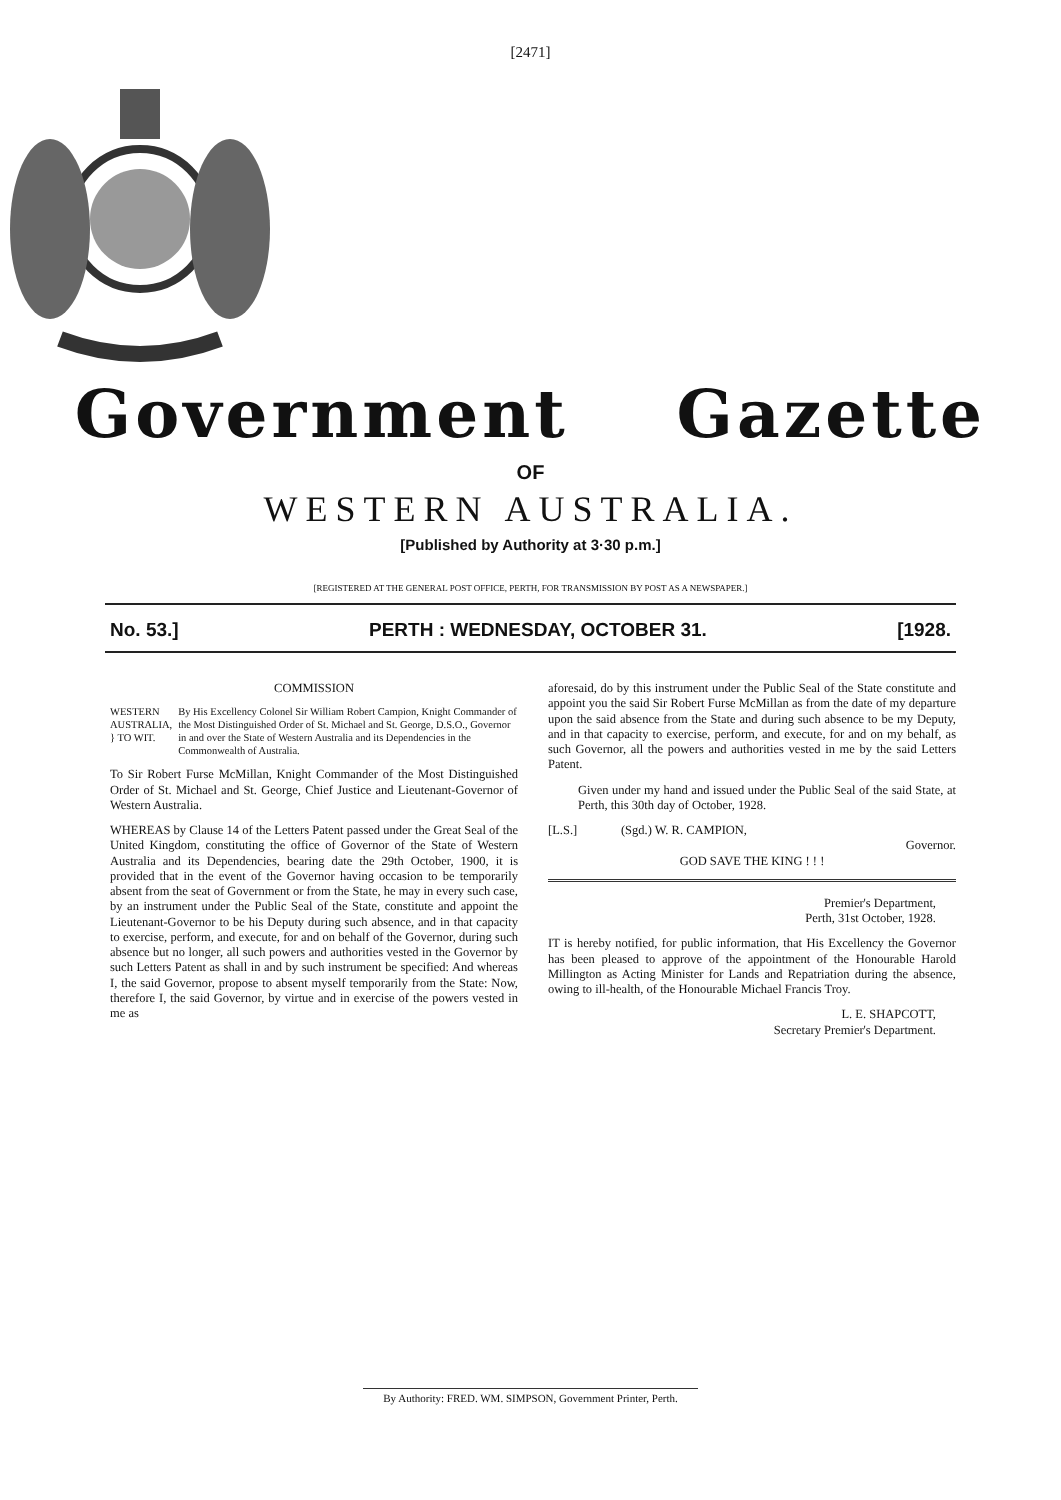[2471]
Government Gazette
OF
WESTERN AUSTRALIA.
[Published by Authority at 3·30 p.m.]
[REGISTERED AT THE GENERAL POST OFFICE, PERTH, FOR TRANSMISSION BY POST AS A NEWSPAPER.]
No. 53.] PERTH : WEDNESDAY, OCTOBER 31. [1928.
COMMISSION
WESTERN AUSTRALIA, } TO WIT.
By His Excellency Colonel Sir William Robert Campion, Knight Commander of the Most Distinguished Order of St. Michael and St. George, D.S.O., Governor in and over the State of Western Australia and its Dependencies in the Commonwealth of Australia.
To Sir Robert Furse McMillan, Knight Commander of the Most Distinguished Order of St. Michael and St. George, Chief Justice and Lieutenant-Governor of Western Australia.
WHEREAS by Clause 14 of the Letters Patent passed under the Great Seal of the United Kingdom, constituting the office of Governor of the State of Western Australia and its Dependencies, bearing date the 29th October, 1900, it is provided that in the event of the Governor having occasion to be temporarily absent from the seat of Government or from the State, he may in every such case, by an instrument under the Public Seal of the State, constitute and appoint the Lieutenant-Governor to be his Deputy during such absence, and in that capacity to exercise, perform, and execute, for and on behalf of the Governor, during such absence but no longer, all such powers and authorities vested in the Governor by such Letters Patent as shall in and by such instrument be specified: And whereas I, the said Governor, propose to absent myself temporarily from the State: Now, therefore I, the said Governor, by virtue and in exercise of the powers vested in me as
aforesaid, do by this instrument under the Public Seal of the State constitute and appoint you the said Sir Robert Furse McMillan as from the date of my departure upon the said absence from the State and during such absence to be my Deputy, and in that capacity to exercise, perform, and execute, for and on my behalf, as such Governor, all the powers and authorities vested in me by the said Letters Patent.
Given under my hand and issued under the Public Seal of the said State, at Perth, this 30th day of October, 1928.
[L.S.] (Sgd.) W. R. CAMPION,
Governor.
GOD SAVE THE KING ! ! !
Premier's Department,
Perth, 31st October, 1928.
IT is hereby notified, for public information, that His Excellency the Governor has been pleased to approve of the appointment of the Honourable Harold Millington as Acting Minister for Lands and Repatriation during the absence, owing to ill-health, of the Honourable Michael Francis Troy.
L. E. SHAPCOTT,
Secretary Premier's Department.
By Authority: FRED. WM. SIMPSON, Government Printer, Perth.